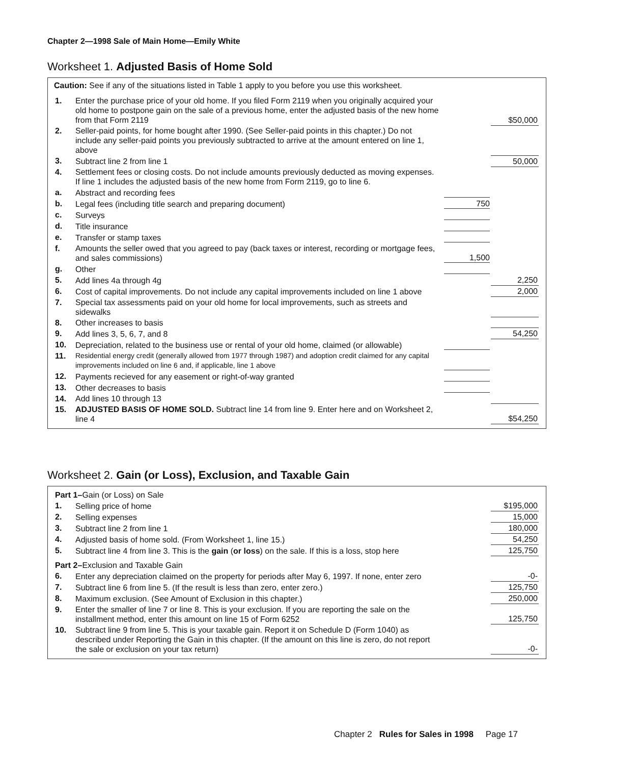Chapter 2—1998 Sale of Main Home—Emily White
Worksheet 1. Adjusted Basis of Home Sold
Caution: See if any of the situations listed in Table 1 apply to you before you use this worksheet.
| 1. | Enter the purchase price of your old home. If you filed Form 2119 when you originally acquired your old home to postpone gain on the sale of a previous home, enter the adjusted basis of the new home from that Form 2119 | | $50,000 |
| 2. | Seller-paid points, for home bought after 1990. (See Seller-paid points in this chapter.) Do not include any seller-paid points you previously subtracted to arrive at the amount entered on line 1, above | | |
| 3. | Subtract line 2 from line 1 | | 50,000 |
| 4. | Settlement fees or closing costs. Do not include amounts previously deducted as moving expenses. If line 1 includes the adjusted basis of the new home from Form 2119, go to line 6. | | |
| a. | Abstract and recording fees | | |
| b. | Legal fees (including title search and preparing document) | 750 | |
| c. | Surveys | | |
| d. | Title insurance | | |
| e. | Transfer or stamp taxes | | |
| f. | Amounts the seller owed that you agreed to pay (back taxes or interest, recording or mortgage fees, and sales commissions) | 1,500 | |
| g. | Other | | |
| 5. | Add lines 4a through 4g | | 2,250 |
| 6. | Cost of capital improvements. Do not include any capital improvements included on line 1 above | | 2,000 |
| 7. | Special tax assessments paid on your old home for local improvements, such as streets and sidewalks | | |
| 8. | Other increases to basis | | |
| 9. | Add lines 3, 5, 6, 7, and 8 | | 54,250 |
| 10. | Depreciation, related to the business use or rental of your old home, claimed (or allowable) | | |
| 11. | Residential energy credit (generally allowed from 1977 through 1987) and adoption credit claimed for any capital improvements included on line 6 and, if applicable, line 1 above | | |
| 12. | Payments recieved for any easement or right-of-way granted | | |
| 13. | Other decreases to basis | | |
| 14. | Add lines 10 through 13 | | |
| 15. | ADJUSTED BASIS OF HOME SOLD. Subtract line 14 from line 9. Enter here and on Worksheet 2, line 4 | | $54,250 |
Worksheet 2. Gain (or Loss), Exclusion, and Taxable Gain
| Part 1– Gain (or Loss) on Sale | | | |
| 1. | Selling price of home | | $195,000 |
| 2. | Selling expenses | | 15,000 |
| 3. | Subtract line 2 from line 1 | | 180,000 |
| 4. | Adjusted basis of home sold. (From Worksheet 1, line 15.) | | 54,250 |
| 5. | Subtract line 4 from line 3. This is the gain ( or loss ) on the sale. If this is a loss, stop here | | 125,750 |
| Part 2– Exclusion and Taxable Gain | | | |
| 6. | Enter any depreciation claimed on the property for periods after May 6, 1997. If none, enter zero | | -0- |
| 7. | Subtract line 6 from line 5. (If the result is less than zero, enter zero.) | | 125,750 |
| 8. | Maximum exclusion. (See Amount of Exclusion in this chapter.) | | 250,000 |
| 9. | Enter the smaller of line 7 or line 8. This is your exclusion. If you are reporting the sale on the installment method, enter this amount on line 15 of Form 6252 | | 125,750 |
| 10. | Subtract line 9 from line 5. This is your taxable gain. Report it on Schedule D (Form 1040) as described under Reporting the Gain in this chapter. (If the amount on this line is zero, do not report the sale or exclusion on your tax return) | | -0- |
Chapter 2 Rules for Sales in 1998 Page 17